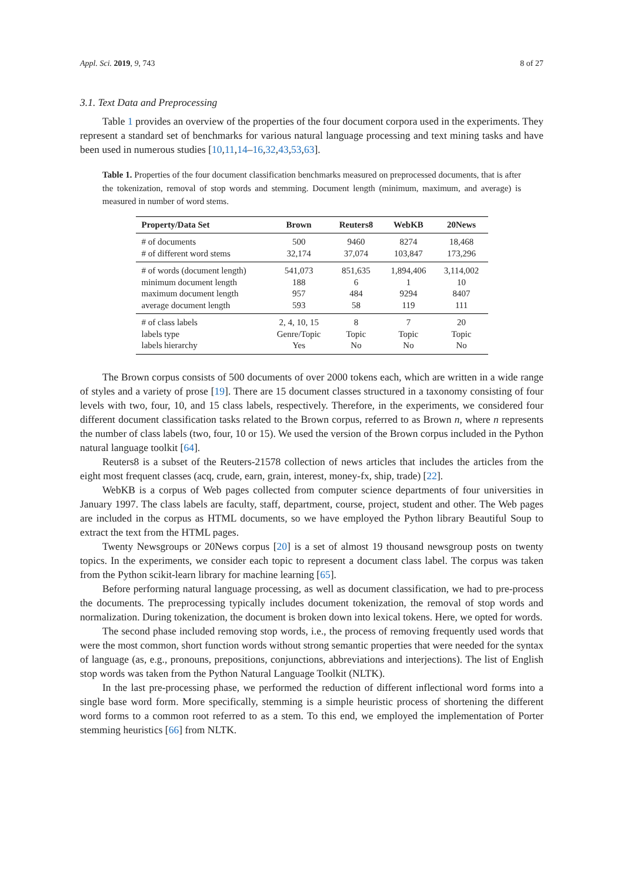Appl. Sci. 2019, 9, 743 8 of 27
3.1. Text Data and Preprocessing
Table 1 provides an overview of the properties of the four document corpora used in the experiments. They represent a standard set of benchmarks for various natural language processing and text mining tasks and have been used in numerous studies [10,11,14–16,32,43,53,63].
Table 1. Properties of the four document classification benchmarks measured on preprocessed documents, that is after the tokenization, removal of stop words and stemming. Document length (minimum, maximum, and average) is measured in number of word stems.
| Property/Data Set | Brown | Reuters8 | WebKB | 20News |
| --- | --- | --- | --- | --- |
| # of documents | 500 | 9460 | 8274 | 18,468 |
| # of different word stems | 32,174 | 37,074 | 103,847 | 173,296 |
| # of words (document length) | 541,073 | 851,635 | 1,894,406 | 3,114,002 |
| minimum document length | 188 | 6 | 1 | 10 |
| maximum document length | 957 | 484 | 9294 | 8407 |
| average document length | 593 | 58 | 119 | 111 |
| # of class labels | 2, 4, 10, 15 | 8 | 7 | 20 |
| labels type | Genre/Topic | Topic | Topic | Topic |
| labels hierarchy | Yes | No | No | No |
The Brown corpus consists of 500 documents of over 2000 tokens each, which are written in a wide range of styles and a variety of prose [19]. There are 15 document classes structured in a taxonomy consisting of four levels with two, four, 10, and 15 class labels, respectively. Therefore, in the experiments, we considered four different document classification tasks related to the Brown corpus, referred to as Brown n, where n represents the number of class labels (two, four, 10 or 15). We used the version of the Brown corpus included in the Python natural language toolkit [64].
Reuters8 is a subset of the Reuters-21578 collection of news articles that includes the articles from the eight most frequent classes (acq, crude, earn, grain, interest, money-fx, ship, trade) [22].
WebKB is a corpus of Web pages collected from computer science departments of four universities in January 1997. The class labels are faculty, staff, department, course, project, student and other. The Web pages are included in the corpus as HTML documents, so we have employed the Python library Beautiful Soup to extract the text from the HTML pages.
Twenty Newsgroups or 20News corpus [20] is a set of almost 19 thousand newsgroup posts on twenty topics. In the experiments, we consider each topic to represent a document class label. The corpus was taken from the Python scikit-learn library for machine learning [65].
Before performing natural language processing, as well as document classification, we had to pre-process the documents. The preprocessing typically includes document tokenization, the removal of stop words and normalization. During tokenization, the document is broken down into lexical tokens. Here, we opted for words.
The second phase included removing stop words, i.e., the process of removing frequently used words that were the most common, short function words without strong semantic properties that were needed for the syntax of language (as, e.g., pronouns, prepositions, conjunctions, abbreviations and interjections). The list of English stop words was taken from the Python Natural Language Toolkit (NLTK).
In the last pre-processing phase, we performed the reduction of different inflectional word forms into a single base word form. More specifically, stemming is a simple heuristic process of shortening the different word forms to a common root referred to as a stem. To this end, we employed the implementation of Porter stemming heuristics [66] from NLTK.